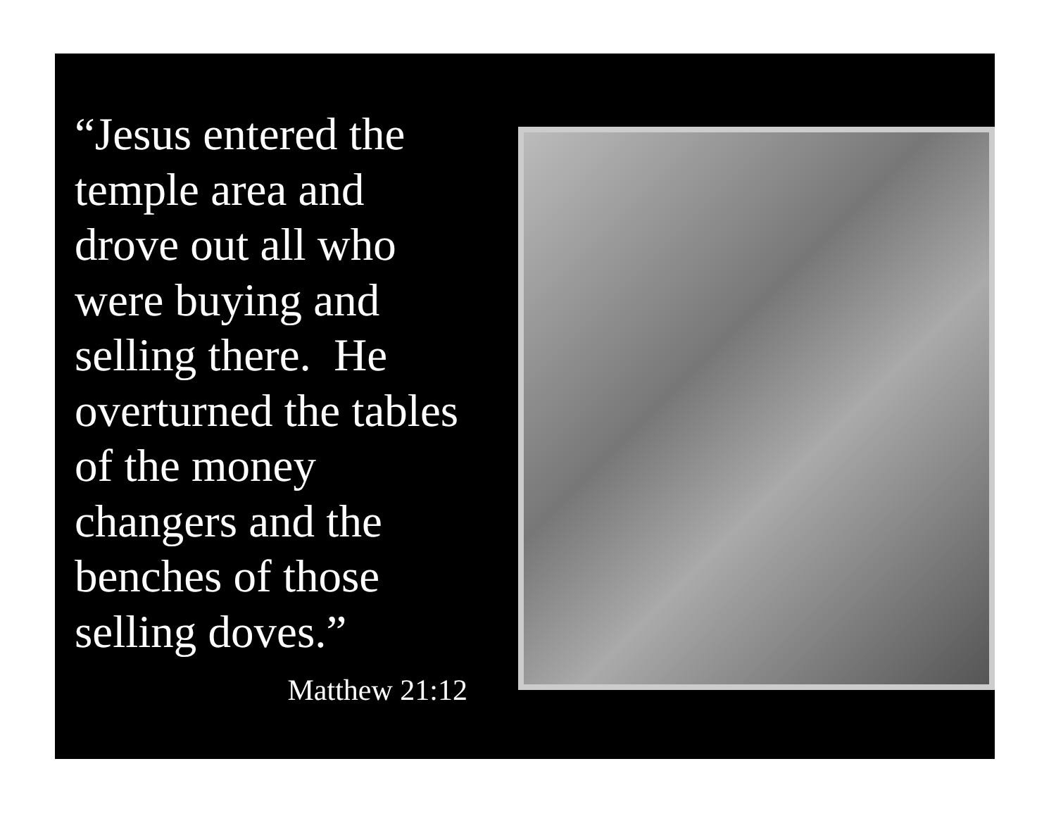“Jesus entered the temple area and drove out all who were buying and selling there. He overturned the tables of the money changers and the benches of those selling doves.”
Matthew 21:12